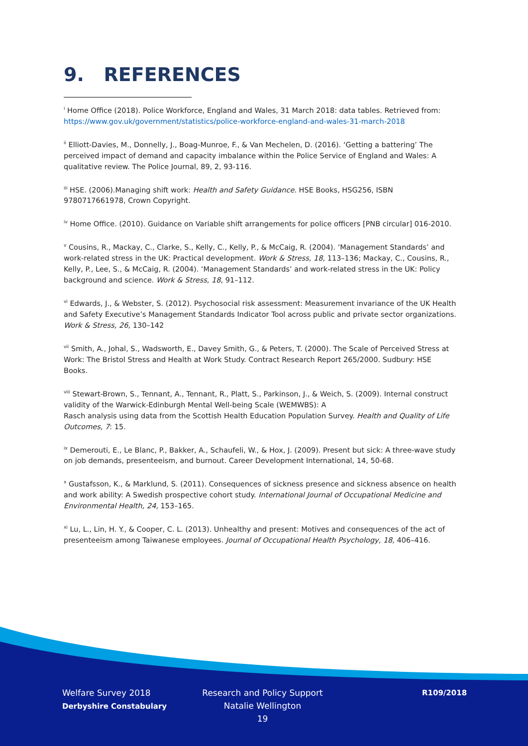9. REFERENCES
<sup>i</sup> Home Office (2018). Police Workforce, England and Wales, 31 March 2018: data tables. Retrieved from: https://www.gov.uk/government/statistics/police-workforce-england-and-wales-31-march-2018
<sup>ii</sup> Elliott-Davies, M., Donnelly, J., Boag-Munroe, F., & Van Mechelen, D. (2016). ‘Getting a battering’ The perceived impact of demand and capacity imbalance within the Police Service of England and Wales: A qualitative review. The Police Journal, 89, 2, 93-116.
<sup>iii</sup> HSE. (2006).Managing shift work: Health and Safety Guidance. HSE Books, HSG256, ISBN 9780717661978, Crown Copyright.
<sup>iv</sup> Home Office. (2010). Guidance on Variable shift arrangements for police officers [PNB circular] 016-2010.
<sup>v</sup> Cousins, R., Mackay, C., Clarke, S., Kelly, C., Kelly, P., & McCaig, R. (2004). ‘Management Standards’ and work-related stress in the UK: Practical development. Work & Stress, 18, 113–136; Mackay, C., Cousins, R., Kelly, P., Lee, S., & McCaig, R. (2004). ‘Management Standards’ and work-related stress in the UK: Policy background and science. Work & Stress, 18, 91–112.
<sup>vi</sup> Edwards, J., & Webster, S. (2012). Psychosocial risk assessment: Measurement invariance of the UK Health and Safety Executive’s Management Standards Indicator Tool across public and private sector organizations. Work & Stress, 26, 130–142
<sup>vii</sup> Smith, A., Johal, S., Wadsworth, E., Davey Smith, G., & Peters, T. (2000). The Scale of Perceived Stress at Work: The Bristol Stress and Health at Work Study. Contract Research Report 265/2000. Sudbury: HSE Books.
<sup>viii</sup> Stewart-Brown, S., Tennant, A., Tennant, R., Platt, S., Parkinson, J., & Weich, S. (2009). Internal construct validity of the Warwick-Edinburgh Mental Well-being Scale (WEMWBS): A
Rasch analysis using data from the Scottish Health Education Population Survey. Health and Quality of Life Outcomes, 7: 15.
<sup>ix</sup> Demerouti, E., Le Blanc, P., Bakker, A., Schaufeli, W., & Hox, J. (2009). Present but sick: A three-wave study on job demands, presenteeism, and burnout. Career Development International, 14, 50-68.
<sup>x</sup> Gustafsson, K., & Marklund, S. (2011). Consequences of sickness presence and sickness absence on health and work ability: A Swedish prospective cohort study. International Journal of Occupational Medicine and Environmental Health, 24, 153–165.
<sup>xi</sup> Lu, L., Lin, H. Y., & Cooper, C. L. (2013). Unhealthy and present: Motives and consequences of the act of presenteeism among Taiwanese employees. Journal of Occupational Health Psychology, 18, 406–416.
Welfare Survey 2018
Derbyshire Constabulary
Research and Policy Support
Natalie Wellington
19
R109/2018